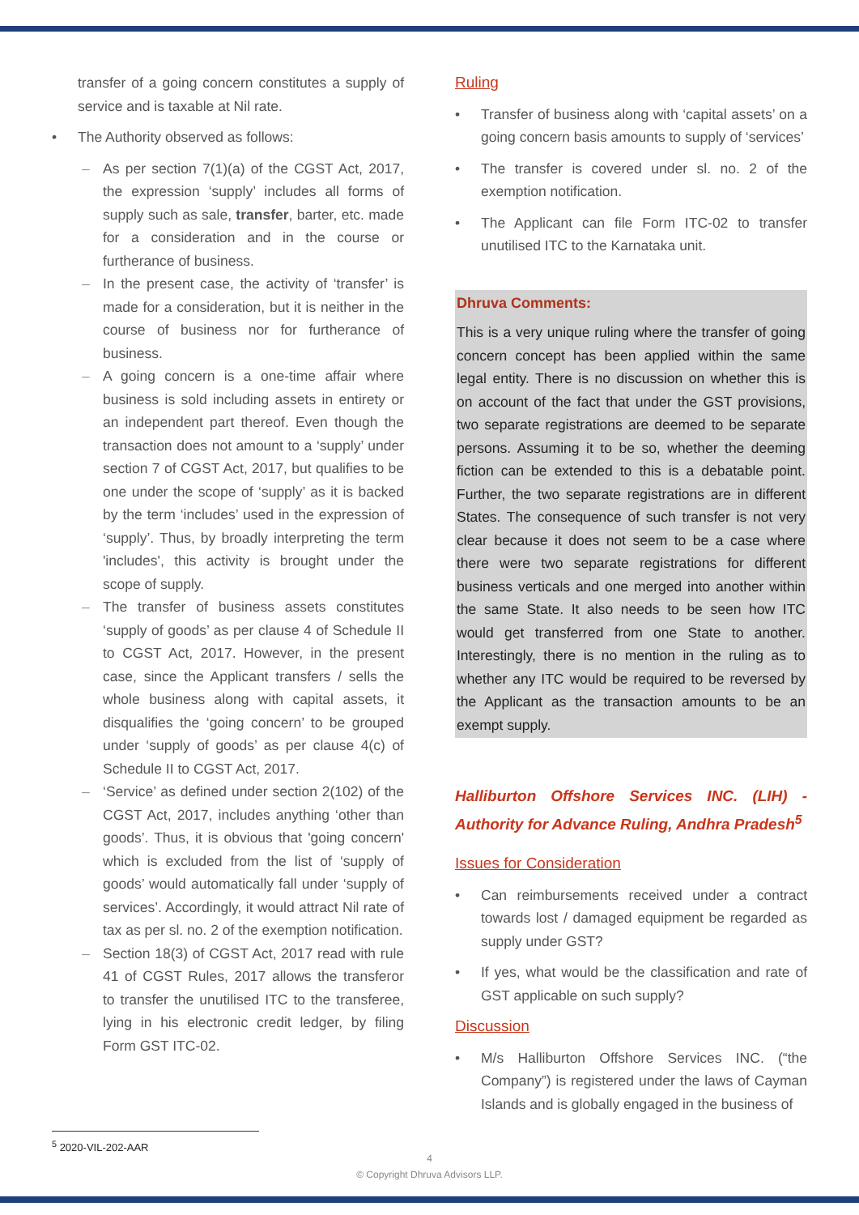transfer of a going concern constitutes a supply of service and is taxable at Nil rate.
• The Authority observed as follows:
– As per section 7(1)(a) of the CGST Act, 2017, the expression ‘supply’ includes all forms of supply such as sale, transfer, barter, etc. made for a consideration and in the course or furtherance of business.
– In the present case, the activity of ‘transfer’ is made for a consideration, but it is neither in the course of business nor for furtherance of business.
– A going concern is a one-time affair where business is sold including assets in entirety or an independent part thereof. Even though the transaction does not amount to a ‘supply’ under section 7 of CGST Act, 2017, but qualifies to be one under the scope of ‘supply’ as it is backed by the term ‘includes’ used in the expression of ‘supply’. Thus, by broadly interpreting the term 'includes', this activity is brought under the scope of supply.
– The transfer of business assets constitutes ‘supply of goods’ as per clause 4 of Schedule II to CGST Act, 2017. However, in the present case, since the Applicant transfers / sells the whole business along with capital assets, it disqualifies the ‘going concern’ to be grouped under ‘supply of goods’ as per clause 4(c) of Schedule II to CGST Act, 2017.
– ‘Service’ as defined under section 2(102) of the CGST Act, 2017, includes anything ‘other than goods’. Thus, it is obvious that 'going concern' which is excluded from the list of ‘supply of goods’ would automatically fall under ‘supply of services’. Accordingly, it would attract Nil rate of tax as per sl. no. 2 of the exemption notification.
– Section 18(3) of CGST Act, 2017 read with rule 41 of CGST Rules, 2017 allows the transferor to transfer the unutilised ITC to the transferee, lying in his electronic credit ledger, by filing Form GST ITC-02.
Ruling
• Transfer of business along with ‘capital assets’ on a going concern basis amounts to supply of ‘services’
• The transfer is covered under sl. no. 2 of the exemption notification.
• The Applicant can file Form ITC-02 to transfer unutilised ITC to the Karnataka unit.
Dhruva Comments:
This is a very unique ruling where the transfer of going concern concept has been applied within the same legal entity. There is no discussion on whether this is on account of the fact that under the GST provisions, two separate registrations are deemed to be separate persons. Assuming it to be so, whether the deeming fiction can be extended to this is a debatable point. Further, the two separate registrations are in different States. The consequence of such transfer is not very clear because it does not seem to be a case where there were two separate registrations for different business verticals and one merged into another within the same State. It also needs to be seen how ITC would get transferred from one State to another. Interestingly, there is no mention in the ruling as to whether any ITC would be required to be reversed by the Applicant as the transaction amounts to be an exempt supply.
Halliburton Offshore Services INC. (LIH) - Authority for Advance Ruling, Andhra Pradesh<sup>5</sup>
Issues for Consideration
• Can reimbursements received under a contract towards lost / damaged equipment be regarded as supply under GST?
• If yes, what would be the classification and rate of GST applicable on such supply?
Discussion
• M/s Halliburton Offshore Services INC. (“the Company”) is registered under the laws of Cayman Islands and is globally engaged in the business of
<sup>5</sup> 2020-VIL-202-AAR
4
© Copyright Dhruva Advisors LLP.